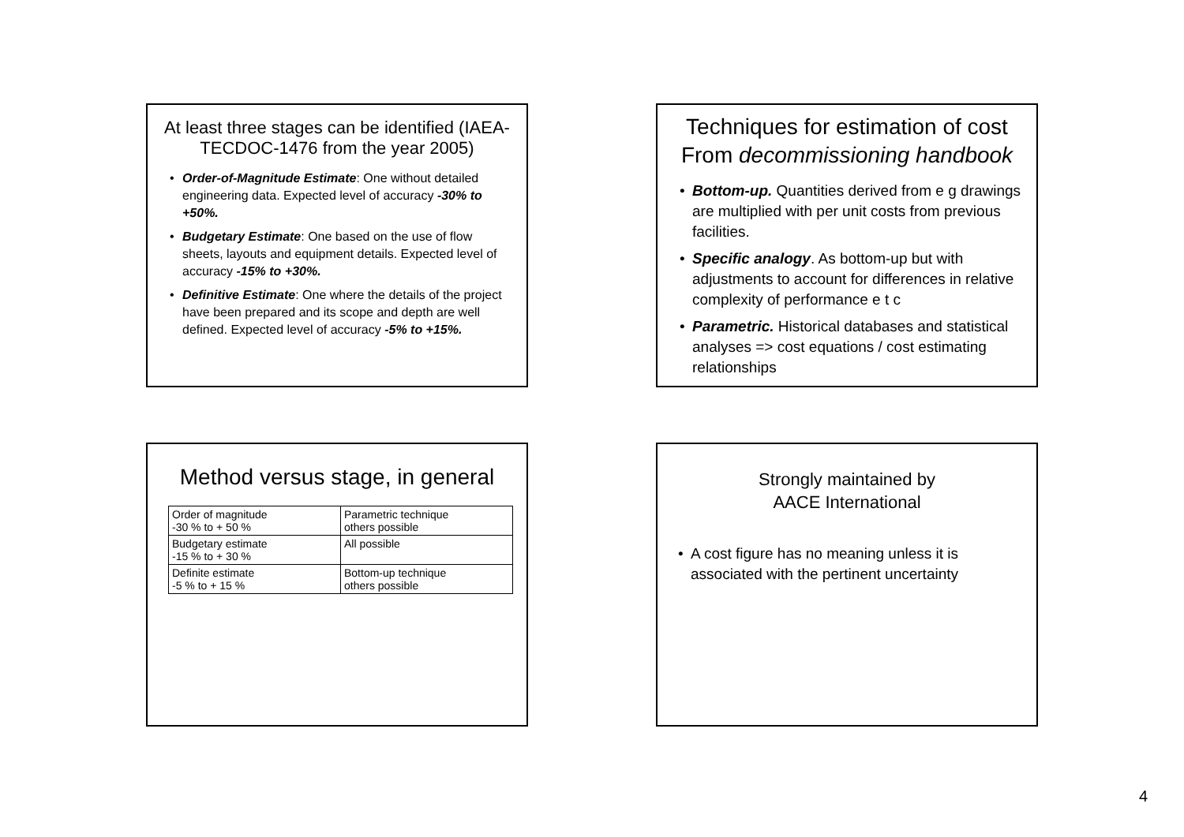At least three stages can be identified (IAEA-TECDOC-1476 from the year 2005)
Order-of-Magnitude Estimate: One without detailed engineering data. Expected level of accuracy -30% to +50%.
Budgetary Estimate: One based on the use of flow sheets, layouts and equipment details. Expected level of accuracy -15% to +30%.
Definitive Estimate: One where the details of the project have been prepared and its scope and depth are well defined. Expected level of accuracy -5% to +15%.
Techniques for estimation of cost From decommissioning handbook
Bottom-up. Quantities derived from e g drawings are multiplied with per unit costs from previous facilities.
Specific analogy. As bottom-up but with adjustments to account for differences in relative complexity of performance e t c
Parametric. Historical databases and statistical analyses => cost equations / cost estimating relationships
Method versus stage, in general
| Order of magnitude -30 % to + 50 % | Parametric technique others possible |
| Budgetary estimate -15 % to + 30 % | All possible |
| Definite estimate -5 % to + 15 % | Bottom-up technique others possible |
Strongly maintained by
AACE International
A cost figure has no meaning unless it is associated with the pertinent uncertainty
4